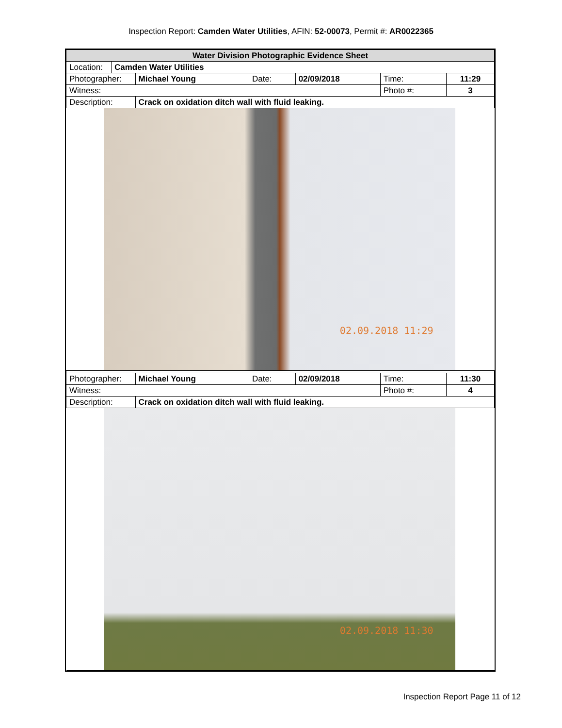Inspection Report: Camden Water Utilities, AFIN: 52-00073, Permit #: AR0022365
| Water Division Photographic Evidence Sheet | | | | | | |
| Location: | Camden Water Utilities | | | | | |
| Photographer: | | Michael Young | Date: | 02/09/2018 | Time: | 11:29 |
| Witness: | | | | | Photo #: | 3 |
| Description: | | Crack on oxidation ditch wall with fluid leaking. | | | | |
| 02.09.2018 11:29 | | | | | | |
| Photographer: | | Michael Young | Date: | 02/09/2018 | Time: | 11:30 |
| Witness: | | | | | Photo #: | 4 |
| Description: | | Crack on oxidation ditch wall with fluid leaking. | | | | |
| 02.09.2018 11:30 | | | | | | |
Inspection Report Page 11 of 12